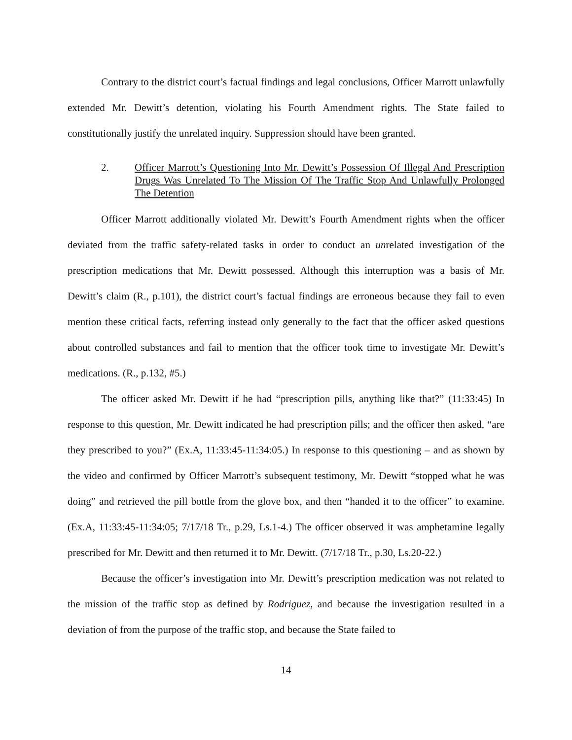Contrary to the district court’s factual findings and legal conclusions, Officer Marrott unlawfully extended Mr. Dewitt’s detention, violating his Fourth Amendment rights. The State failed to constitutionally justify the unrelated inquiry. Suppression should have been granted.
2. Officer Marrott’s Questioning Into Mr. Dewitt’s Possession Of Illegal And Prescription Drugs Was Unrelated To The Mission Of The Traffic Stop And Unlawfully Prolonged The Detention
Officer Marrott additionally violated Mr. Dewitt’s Fourth Amendment rights when the officer deviated from the traffic safety-related tasks in order to conduct an unrelated investigation of the prescription medications that Mr. Dewitt possessed. Although this interruption was a basis of Mr. Dewitt’s claim (R., p.101), the district court’s factual findings are erroneous because they fail to even mention these critical facts, referring instead only generally to the fact that the officer asked questions about controlled substances and fail to mention that the officer took time to investigate Mr. Dewitt’s medications. (R., p.132, #5.)
The officer asked Mr. Dewitt if he had “prescription pills, anything like that?” (11:33:45) In response to this question, Mr. Dewitt indicated he had prescription pills; and the officer then asked, “are they prescribed to you?” (Ex.A, 11:33:45-11:34:05.) In response to this questioning – and as shown by the video and confirmed by Officer Marrott’s subsequent testimony, Mr. Dewitt “stopped what he was doing” and retrieved the pill bottle from the glove box, and then “handed it to the officer” to examine. (Ex.A, 11:33:45-11:34:05; 7/17/18 Tr., p.29, Ls.1-4.) The officer observed it was amphetamine legally prescribed for Mr. Dewitt and then returned it to Mr. Dewitt. (7/17/18 Tr., p.30, Ls.20-22.)
Because the officer’s investigation into Mr. Dewitt’s prescription medication was not related to the mission of the traffic stop as defined by Rodriguez, and because the investigation resulted in a deviation of from the purpose of the traffic stop, and because the State failed to
14